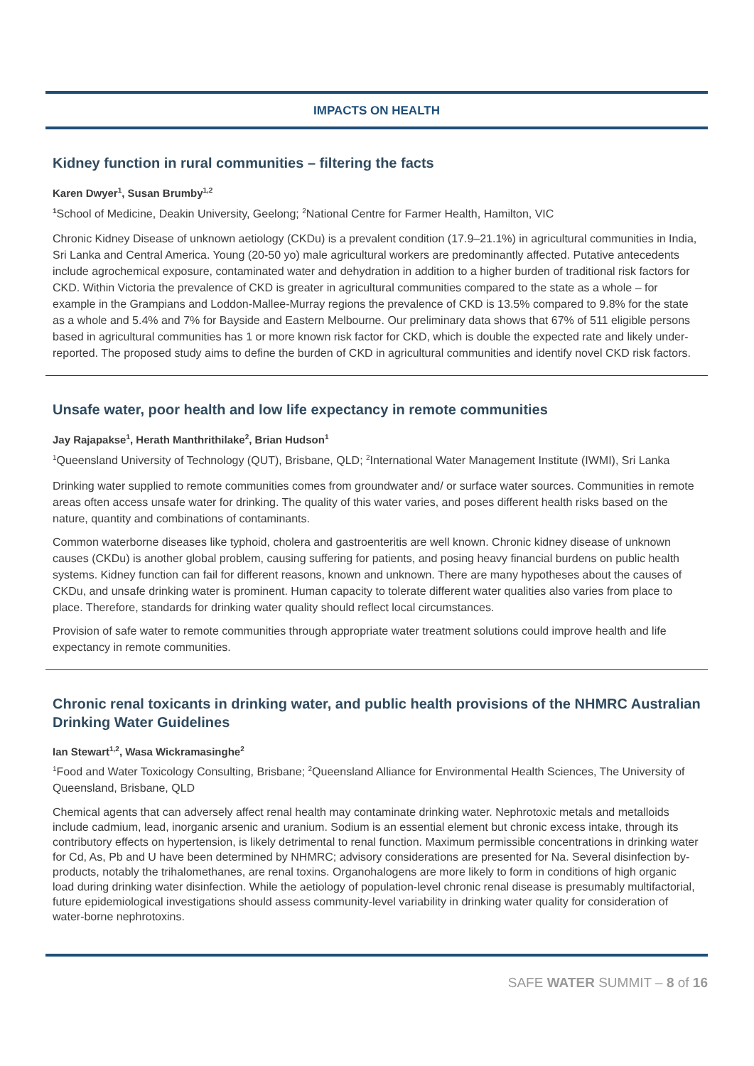IMPACTS ON HEALTH
Kidney function in rural communities – filtering the facts
Karen Dwyer<sup>1</sup>, Susan Brumby<sup>1,2</sup>
<sup>1</sup> School of Medicine, Deakin University, Geelong; <sup>2</sup>National Centre for Farmer Health, Hamilton, VIC
Chronic Kidney Disease of unknown aetiology (CKDu) is a prevalent condition (17.9–21.1%) in agricultural communities in India, Sri Lanka and Central America. Young (20-50 yo) male agricultural workers are predominantly affected. Putative antecedents include agrochemical exposure, contaminated water and dehydration in addition to a higher burden of traditional risk factors for CKD. Within Victoria the prevalence of CKD is greater in agricultural communities compared to the state as a whole – for example in the Grampians and Loddon-Mallee-Murray regions the prevalence of CKD is 13.5% compared to 9.8% for the state as a whole and 5.4% and 7% for Bayside and Eastern Melbourne. Our preliminary data shows that 67% of 511 eligible persons based in agricultural communities has 1 or more known risk factor for CKD, which is double the expected rate and likely under-reported. The proposed study aims to define the burden of CKD in agricultural communities and identify novel CKD risk factors.
Unsafe water, poor health and low life expectancy in remote communities
Jay Rajapakse<sup>1</sup>, Herath Manthrithilake<sup>2</sup>, Brian Hudson<sup>1</sup>
<sup>1</sup> Queensland University of Technology (QUT), Brisbane, QLD; <sup>2</sup>International Water Management Institute (IWMI), Sri Lanka
Drinking water supplied to remote communities comes from groundwater and/ or surface water sources. Communities in remote areas often access unsafe water for drinking. The quality of this water varies, and poses different health risks based on the nature, quantity and combinations of contaminants.
Common waterborne diseases like typhoid, cholera and gastroenteritis are well known. Chronic kidney disease of unknown causes (CKDu) is another global problem, causing suffering for patients, and posing heavy financial burdens on public health systems. Kidney function can fail for different reasons, known and unknown. There are many hypotheses about the causes of CKDu, and unsafe drinking water is prominent. Human capacity to tolerate different water qualities also varies from place to place. Therefore, standards for drinking water quality should reflect local circumstances.
Provision of safe water to remote communities through appropriate water treatment solutions could improve health and life expectancy in remote communities.
Chronic renal toxicants in drinking water, and public health provisions of the NHMRC Australian Drinking Water Guidelines
Ian Stewart<sup>1,2</sup>, Wasa Wickramasinghe<sup>2</sup>
<sup>1</sup> Food and Water Toxicology Consulting, Brisbane; <sup>2</sup>Queensland Alliance for Environmental Health Sciences, The University of Queensland, Brisbane, QLD
Chemical agents that can adversely affect renal health may contaminate drinking water. Nephrotoxic metals and metalloids include cadmium, lead, inorganic arsenic and uranium. Sodium is an essential element but chronic excess intake, through its contributory effects on hypertension, is likely detrimental to renal function. Maximum permissible concentrations in drinking water for Cd, As, Pb and U have been determined by NHMRC; advisory considerations are presented for Na. Several disinfection by-products, notably the trihalomethanes, are renal toxins. Organohalogens are more likely to form in conditions of high organic load during drinking water disinfection. While the aetiology of population-level chronic renal disease is presumably multifactorial, future epidemiological investigations should assess community-level variability in drinking water quality for consideration of water-borne nephrotoxins.
SAFE WATER SUMMIT – 8 of 16